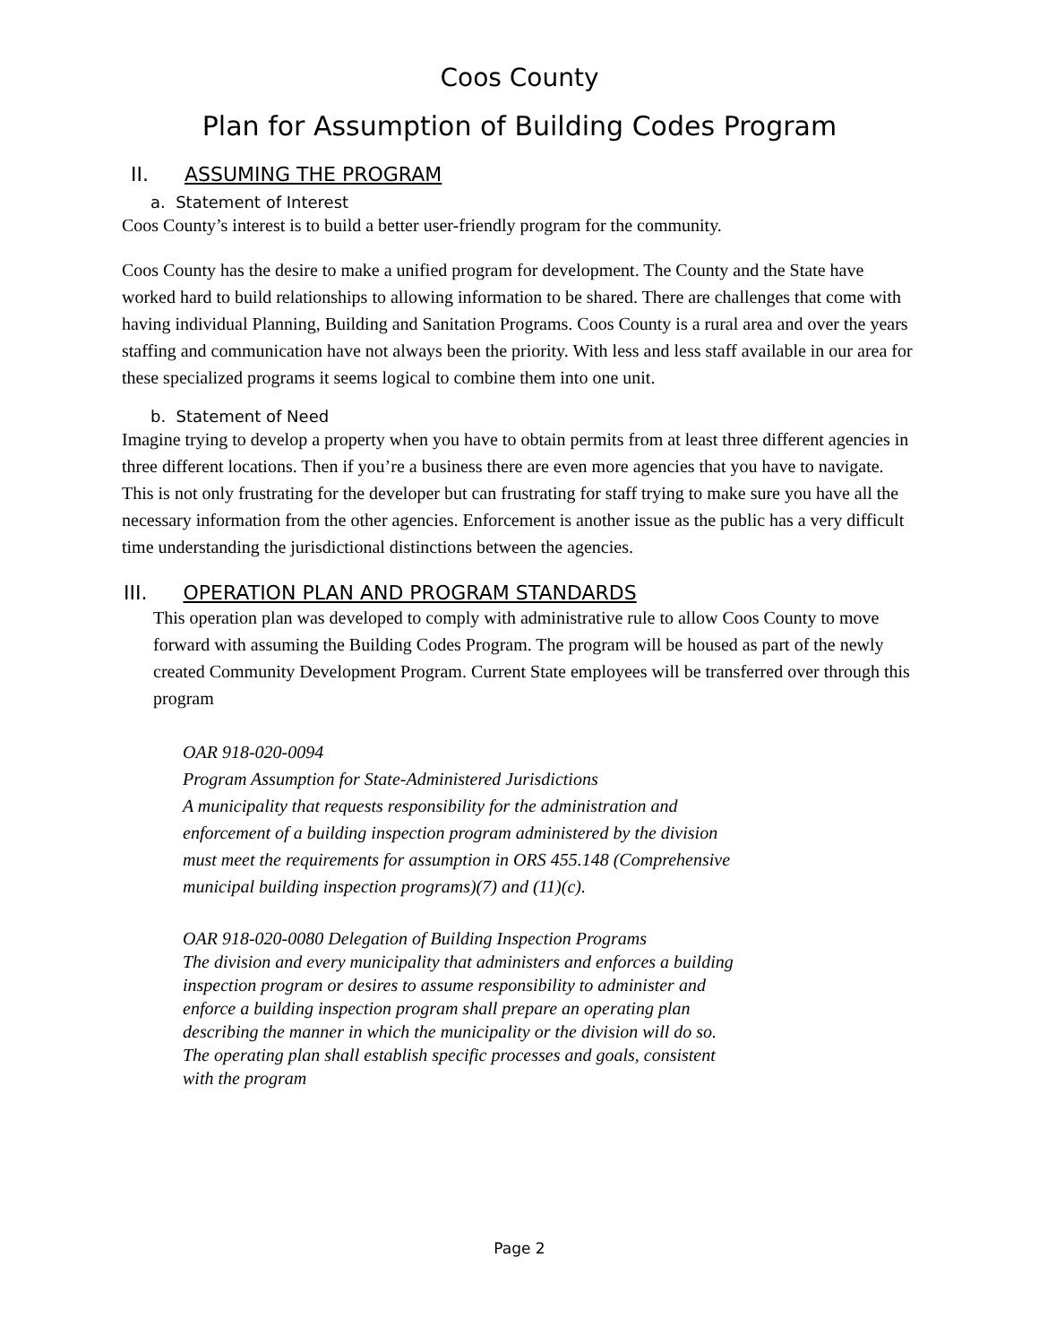Coos County
Plan for Assumption of Building Codes Program
II. ASSUMING THE PROGRAM
a. Statement of Interest
Coos County’s interest is to build a better user-friendly program for the community.
Coos County has the desire to make a unified program for development. The County and the State have worked hard to build relationships to allowing information to be shared. There are challenges that come with having individual Planning, Building and Sanitation Programs. Coos County is a rural area and over the years staffing and communication have not always been the priority. With less and less staff available in our area for these specialized programs it seems logical to combine them into one unit.
b. Statement of Need
Imagine trying to develop a property when you have to obtain permits from at least three different agencies in three different locations. Then if you’re a business there are even more agencies that you have to navigate. This is not only frustrating for the developer but can frustrating for staff trying to make sure you have all the necessary information from the other agencies. Enforcement is another issue as the public has a very difficult time understanding the jurisdictional distinctions between the agencies.
III. OPERATION PLAN AND PROGRAM STANDARDS
This operation plan was developed to comply with administrative rule to allow Coos County to move forward with assuming the Building Codes Program. The program will be housed as part of the newly created Community Development Program. Current State employees will be transferred over through this program
OAR 918-020-0094
Program Assumption for State-Administered Jurisdictions
A municipality that requests responsibility for the administration and enforcement of a building inspection program administered by the division must meet the requirements for assumption in ORS 455.148 (Comprehensive municipal building inspection programs)(7) and (11)(c).
OAR 918-020-0080 Delegation of Building Inspection Programs
The division and every municipality that administers and enforces a building inspection program or desires to assume responsibility to administer and enforce a building inspection program shall prepare an operating plan describing the manner in which the municipality or the division will do so. The operating plan shall establish specific processes and goals, consistent with the program
Page 2